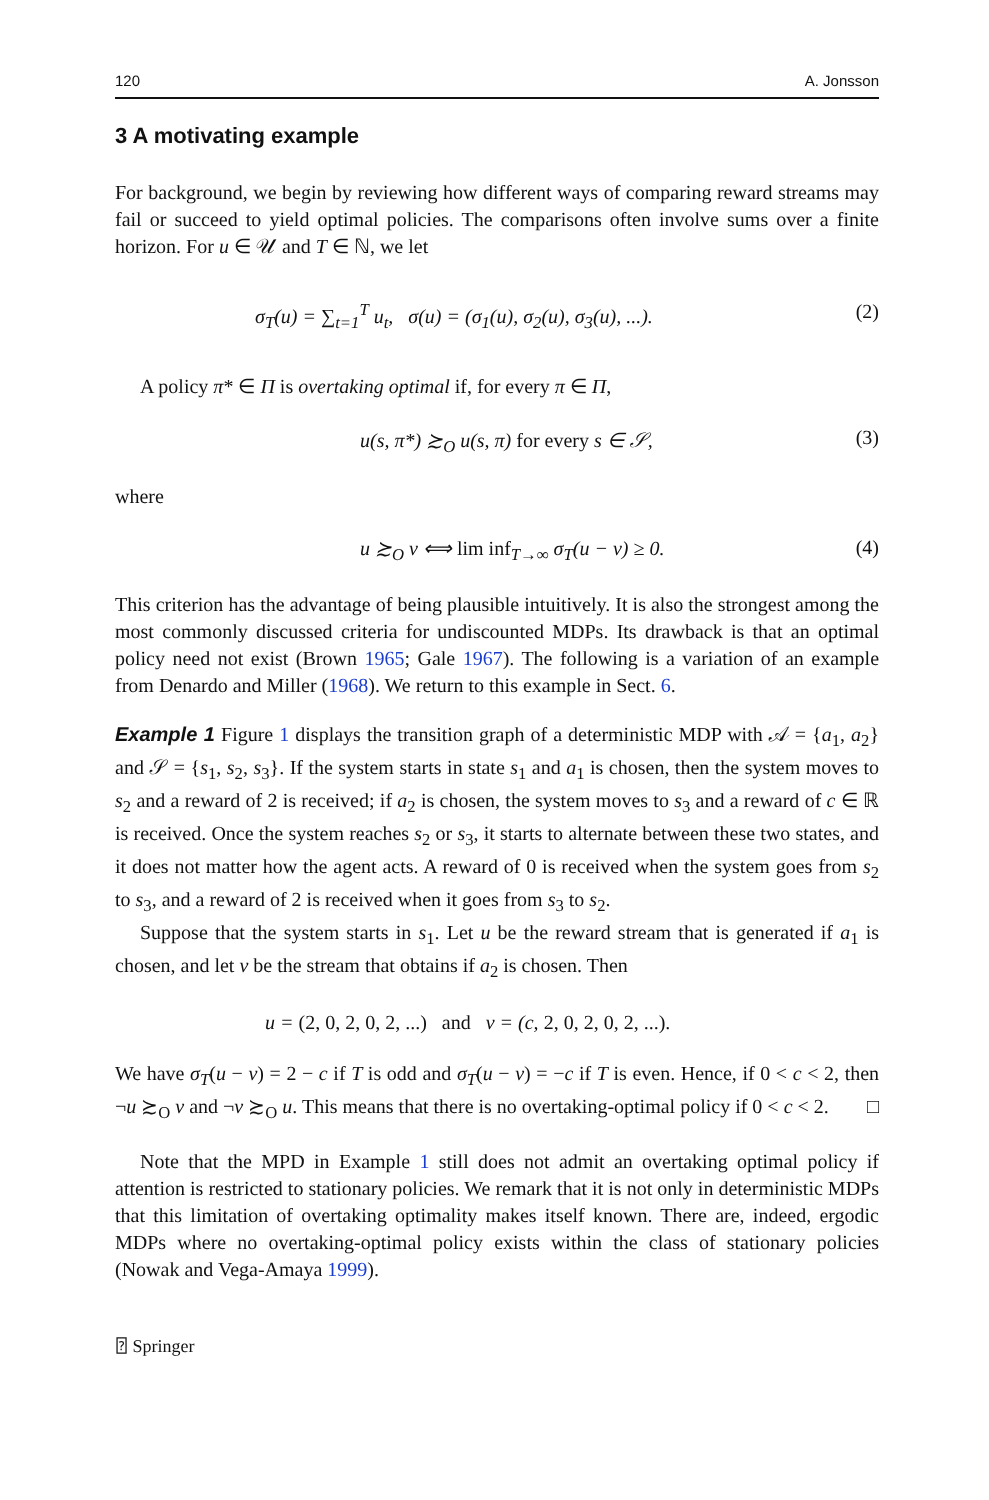120 A. Jonsson
3 A motivating example
For background, we begin by reviewing how different ways of comparing reward streams may fail or succeed to yield optimal policies. The comparisons often involve sums over a finite horizon. For u ∈ 𝒰 and T ∈ ℕ, we let
σ<sub>T</sub>(u) = ∑<sub>t=1</sub><sup>T</sup> u<sub>t</sub>, σ(u) = (σ<sub>1</sub>(u), σ<sub>2</sub>(u), σ<sub>3</sub>(u), ...). (2)
A policy π* ∈ Π is overtaking optimal if, for every π ∈ Π,
u(s, π*) ≿<sub>O</sub> u(s, π) for every s ∈ 𝒮, (3)
where
u ≿<sub>O</sub> v ⟺ lim inf<sub>T→∞</sub> σ<sub>T</sub>(u − v) ≥ 0. (4)
This criterion has the advantage of being plausible intuitively. It is also the strongest among the most commonly discussed criteria for undiscounted MDPs. Its drawback is that an optimal policy need not exist (Brown 1965; Gale 1967). The following is a variation of an example from Denardo and Miller (1968). We return to this example in Sect. 6.
Example 1 Figure 1 displays the transition graph of a deterministic MDP with 𝒜 = {a<sub>1</sub>, a<sub>2</sub>} and 𝒮 = {s<sub>1</sub>, s<sub>2</sub>, s<sub>3</sub>}. If the system starts in state s<sub>1</sub> and a<sub>1</sub> is chosen, then the system moves to s<sub>2</sub> and a reward of 2 is received; if a<sub>2</sub> is chosen, the system moves to s<sub>3</sub> and a reward of c ∈ ℝ is received. Once the system reaches s<sub>2</sub> or s<sub>3</sub>, it starts to alternate between these two states, and it does not matter how the agent acts. A reward of 0 is received when the system goes from s<sub>2</sub> to s<sub>3</sub>, and a reward of 2 is received when it goes from s<sub>3</sub> to s<sub>2</sub>.
Suppose that the system starts in s<sub>1</sub>. Let u be the reward stream that is generated if a<sub>1</sub> is chosen, and let v be the stream that obtains if a<sub>2</sub> is chosen. Then
u = (2, 0, 2, 0, 2, ...) and v = (c, 2, 0, 2, 0, 2, ...).
We have σ<sub>T</sub>(u − v) = 2 − c if T is odd and σ<sub>T</sub>(u − v) = −c if T is even. Hence, if 0 < c < 2, then ¬u ≿<sub>O</sub> v and ¬v ≿<sub>O</sub> u. This means that there is no overtaking-optimal policy if 0 < c < 2. □
Note that the MPD in Example 1 still does not admit an overtaking optimal policy if attention is restricted to stationary policies. We remark that it is not only in deterministic MDPs that this limitation of overtaking optimality makes itself known. There are, indeed, ergodic MDPs where no overtaking-optimal policy exists within the class of stationary policies (Nowak and Vega-Amaya 1999).
⍰ Springer